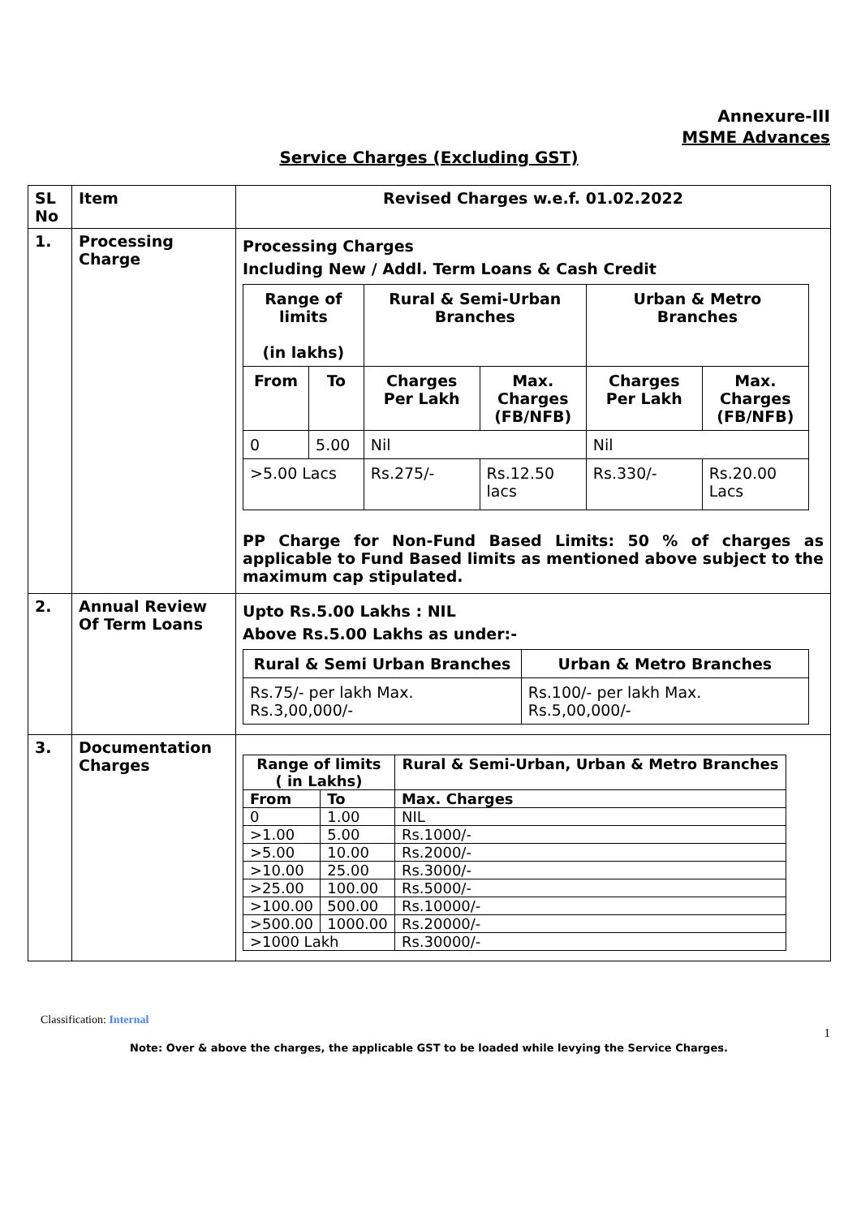Annexure-III
MSME Advances
Service Charges (Excluding GST)
| SL No | Item | Revised Charges w.e.f. 01.02.2022 |
| --- | --- | --- |
| 1. | Processing Charge | Processing Charges Including New / Addl. Term Loans & Cash Credit / Range of limits (in lakhs) / / Rural & Semi-Urban Branches / / Urban & Metro Branches / / / --- / --- / --- / --- / --- / --- / / From / To / Charges Per Lakh / Max. Charges (FB/NFB) / Charges Per Lakh / Max. Charges (FB/NFB) / / 0 / 5.00 / Nil / / Nil / / / >5.00 Lacs / / Rs.275/- / Rs.12.50 lacs / Rs.330/- / Rs.20.00 Lacs / PP Charge for Non-Fund Based Limits: 50 % of charges as applicable to Fund Based limits as mentioned above subject to the maximum cap stipulated. |
| 2. | Annual Review Of Term Loans | Upto Rs.5.00 Lakhs : NIL Above Rs.5.00 Lakhs as under:- / Rural & Semi Urban Branches / Urban & Metro Branches / / --- / --- / / Rs.75/- per lakh Max. Rs.3,00,000/- / Rs.100/- per lakh Max. Rs.5,00,000/- / |
| 3. | Documentation Charges | / Range of limits ( in Lakhs) / / Rural & Semi-Urban, Urban & Metro Branches / / --- / --- / --- / / From / To / Max. Charges / / 0 / 1.00 / NIL / / >1.00 / 5.00 / Rs.1000/- / / >5.00 / 10.00 / Rs.2000/- / / >10.00 / 25.00 / Rs.3000/- / / >25.00 / 100.00 / Rs.5000/- / / >100.00 / 500.00 / Rs.10000/- / / >500.00 / 1000.00 / Rs.20000/- / / >1000 Lakh / / Rs.30000/- / |
Classification: Internal
1
Note: Over & above the charges, the applicable GST to be loaded while levying the Service Charges.